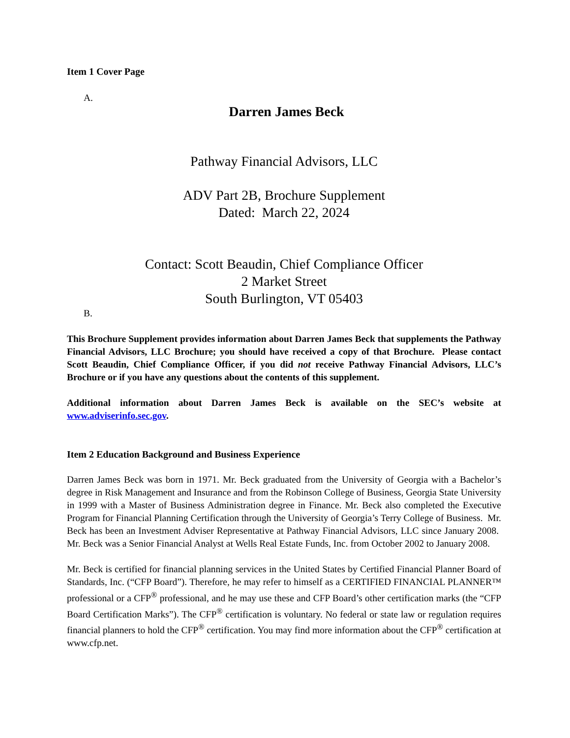Item 1 Cover Page
A.
Darren James Beck
Pathway Financial Advisors, LLC
ADV Part 2B, Brochure Supplement
Dated: March 22, 2024
Contact: Scott Beaudin, Chief Compliance Officer
2 Market Street
South Burlington, VT 05403
B.
This Brochure Supplement provides information about Darren James Beck that supplements the Pathway Financial Advisors, LLC Brochure; you should have received a copy of that Brochure. Please contact Scott Beaudin, Chief Compliance Officer, if you did not receive Pathway Financial Advisors, LLC’s Brochure or if you have any questions about the contents of this supplement.
Additional information about Darren James Beck is available on the SEC’s website at www.adviserinfo.sec.gov.
Item 2 Education Background and Business Experience
Darren James Beck was born in 1971. Mr. Beck graduated from the University of Georgia with a Bachelor’s degree in Risk Management and Insurance and from the Robinson College of Business, Georgia State University in 1999 with a Master of Business Administration degree in Finance. Mr. Beck also completed the Executive Program for Financial Planning Certification through the University of Georgia’s Terry College of Business. Mr. Beck has been an Investment Adviser Representative at Pathway Financial Advisors, LLC since January 2008. Mr. Beck was a Senior Financial Analyst at Wells Real Estate Funds, Inc. from October 2002 to January 2008.
Mr. Beck is certified for financial planning services in the United States by Certified Financial Planner Board of Standards, Inc. (“CFP Board”). Therefore, he may refer to himself as a CERTIFIED FINANCIAL PLANNER™ professional or a CFP<sup>®</sup> professional, and he may use these and CFP Board’s other certification marks (the “CFP Board Certification Marks”). The CFP<sup>®</sup> certification is voluntary. No federal or state law or regulation requires financial planners to hold the CFP<sup>®</sup> certification. You may find more information about the CFP<sup>®</sup> certification at www.cfp.net.